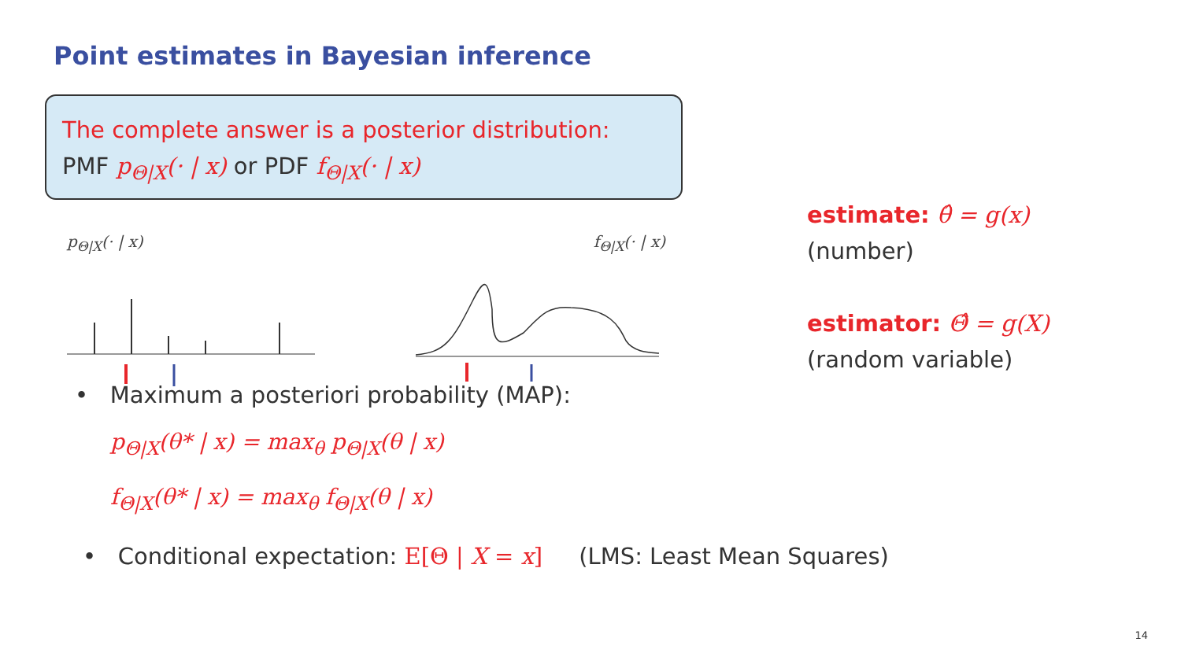Point estimates in Bayesian inference
The complete answer is a posterior distribution:
PMF p<sub>Θ|X</sub>(· | x) or PDF f<sub>Θ|X</sub>(· | x)
p<sub>Θ|X</sub>(· | x) f<sub>Θ|X</sub>(· | x)
estimate: θ̂ = g(x)
(number)
estimator: Θ̂ = g(X)
(random variable)
• Maximum a posteriori probability (MAP):
p<sub>Θ|X</sub>(θ* | x) = max<sub>θ</sub> p<sub>Θ|X</sub>(θ | x)
f<sub>Θ|X</sub>(θ* | x) = max<sub>θ</sub> f<sub>Θ|X</sub>(θ | x)
• Conditional expectation: E[Θ | X = x] (LMS: Least Mean Squares)
14